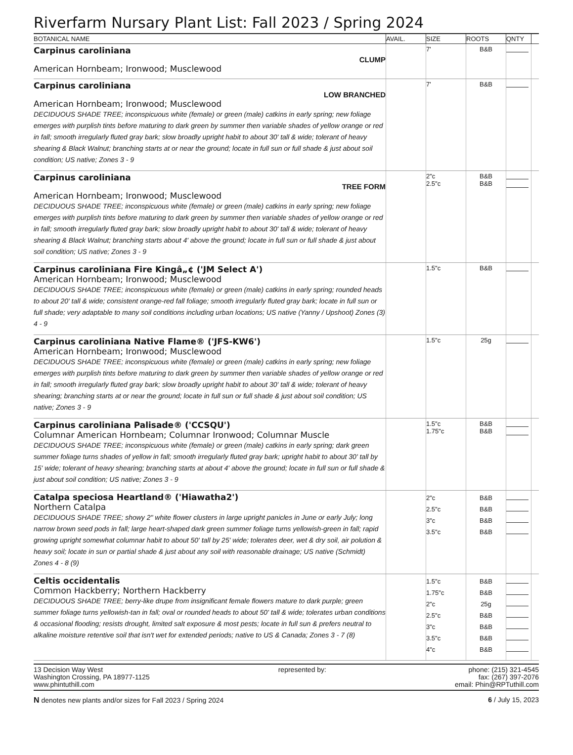Riverfarm Nursary Plant List: Fall 2023 / Spring 2024
| BOTANICAL NAME | AVAIL. | SIZE | ROOTS | QNTY | |
| --- | --- | --- | --- | --- | --- |
| Carpinus caroliniana CLUMP American Hornbeam; Ironwood; Musclewood | | 7' | B&B | | |
| Carpinus caroliniana LOW BRANCHED American Hornbeam; Ironwood; Musclewood DECIDUOUS SHADE TREE; inconspicuous white (female) or green (male) catkins in early spring; new foliage emerges with purplish tints before maturing to dark green by summer then variable shades of yellow orange or red in fall; smooth irregularly fluted gray bark; slow broadly upright habit to about 30' tall & wide; tolerant of heavy shearing & Black Walnut; branching starts at or near the ground; locate in full sun or full shade & just about soil condition; US native; Zones 3 - 9 | | 7' | B&B | | |
| Carpinus caroliniana TREE FORM American Hornbeam; Ironwood; Musclewood DECIDUOUS SHADE TREE; inconspicuous white (female) or green (male) catkins in early spring; new foliage emerges with purplish tints before maturing to dark green by summer then variable shades of yellow orange or red in fall; smooth irregularly fluted gray bark; slow broadly upright habit to about 30' tall & wide; tolerant of heavy shearing & Black Walnut; branching starts about 4' above the ground; locate in full sun or full shade & just about soil condition; US native; Zones 3 - 9 | | 2"c 2.5"c | B&B B&B | | |
| Carpinus caroliniana Fire Kingâ„¢ ('JM Select A') American Hornbeam; Ironwood; Musclewood DECIDUOUS SHADE TREE; inconspicuous white (female) or green (male) catkins in early spring; rounded heads to about 20' tall & wide; consistent orange-red fall foliage; smooth irregularly fluted gray bark; locate in full sun or full shade; very adaptable to many soil conditions including urban locations; US native (Yanny / Upshoot) Zones (3) 4 - 9 | | 1.5"c | B&B | | |
| Carpinus caroliniana Native Flame® ('JFS-KW6') American Hornbeam; Ironwood; Musclewood DECIDUOUS SHADE TREE; inconspicuous white (female) or green (male) catkins in early spring; new foliage emerges with purplish tints before maturing to dark green by summer then variable shades of yellow orange or red in fall; smooth irregularly fluted gray bark; slow broadly upright habit to about 30' tall & wide; tolerant of heavy shearing; branching starts at or near the ground; locate in full sun or full shade & just about soil condition; US native; Zones 3 - 9 | | 1.5"c | 25g | | |
| Carpinus caroliniana Palisade® ('CCSQU') Columnar American Hornbeam; Columnar Ironwood; Columnar Muscle DECIDUOUS SHADE TREE; inconspicuous white (female) or green (male) catkins in early spring; dark green summer foliage turns shades of yellow in fall; smooth irregularly fluted gray bark; upright habit to about 30' tall by 15' wide; tolerant of heavy shearing; branching starts at about 4' above the ground; locate in full sun or full shade & just about soil condition; US native; Zones 3 - 9 | | 1.5"c 1.75"c | B&B B&B | | |
| Catalpa speciosa Heartland® ('Hiawatha2') Northern Catalpa DECIDUOUS SHADE TREE; showy 2" white flower clusters in large upright panicles in June or early July; long narrow brown seed pods in fall; large heart-shaped dark green summer foliage turns yellowish-green in fall; rapid growing upright somewhat columnar habit to about 50' tall by 25' wide; tolerates deer, wet & dry soil, air polution & heavy soil; locate in sun or partial shade & just about any soil with reasonable drainage; US native (Schmidt) Zones 4 - 8 (9) | | 2"c 2.5"c 3"c 3.5"c | B&B B&B B&B B&B | | |
| Celtis occidentalis Common Hackberry; Northern Hackberry DECIDUOUS SHADE TREE; berry-like drupe from insignificant female flowers mature to dark purple; green summer foliage turns yellowish-tan in fall; oval or rounded heads to about 50' tall & wide; tolerates urban conditions & occasional flooding; resists drought, limited salt exposure & most pests; locate in full sun & prefers neutral to alkaline moisture retentive soil that isn't wet for extended periods; native to US & Canada; Zones 3 - 7 (8) | | 1.5"c 1.75"c 2"c 2.5"c 3"c 3.5"c 4"c | B&B B&B 25g B&B B&B B&B B&B | | |
13 Decision Way West
Washington Crossing, PA 18977-1125
www.phintuthill.com
represented by: phone: (215) 321-4545
fax: (267) 397-2076
email: Phin@RPTuthill.com
N denotes new plants and/or sizes for Fall 2023 / Spring 2024
6 / July 15, 2023